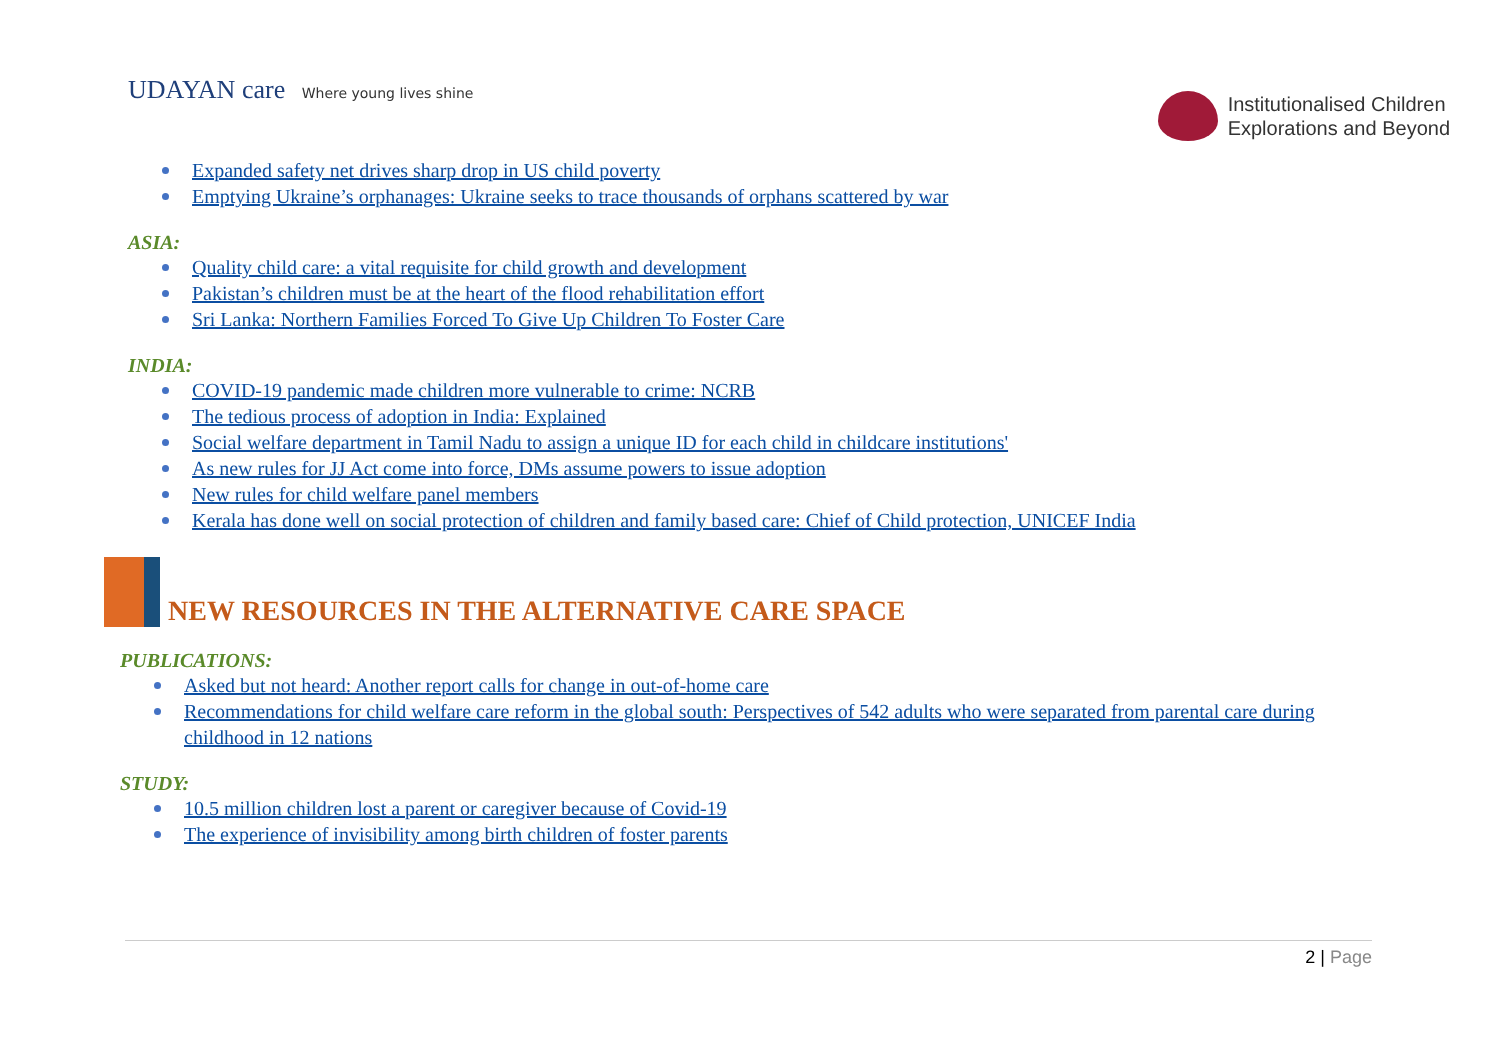UDAYAN care Where young lives shine
Institutionalised Children
Explorations and Beyond
Expanded safety net drives sharp drop in US child poverty
Emptying Ukraine’s orphanages: Ukraine seeks to trace thousands of orphans scattered by war
ASIA:
Quality child care: a vital requisite for child growth and development
Pakistan’s children must be at the heart of the flood rehabilitation effort
Sri Lanka: Northern Families Forced To Give Up Children To Foster Care
INDIA:
COVID-19 pandemic made children more vulnerable to crime: NCRB
The tedious process of adoption in India: Explained
Social welfare department in Tamil Nadu to assign a unique ID for each child in childcare institutions'
As new rules for JJ Act come into force, DMs assume powers to issue adoption
New rules for child welfare panel members
Kerala has done well on social protection of children and family based care: Chief of Child protection, UNICEF India
NEW RESOURCES IN THE ALTERNATIVE CARE SPACE
PUBLICATIONS:
Asked but not heard: Another report calls for change in out-of-home care
Recommendations for child welfare care reform in the global south: Perspectives of 542 adults who were separated from parental care during childhood in 12 nations
STUDY:
10.5 million children lost a parent or caregiver because of Covid-19
The experience of invisibility among birth children of foster parents
2 | Page